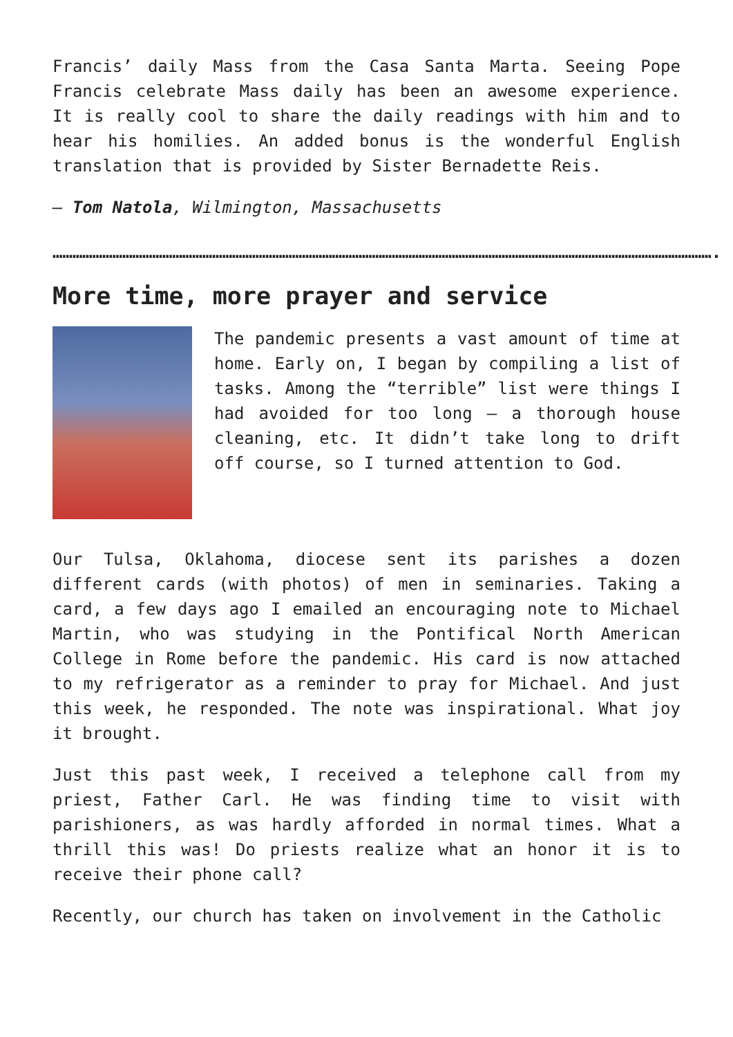Francis’ daily Mass from the Casa Santa Marta. Seeing Pope Francis celebrate Mass daily has been an awesome experience. It is really cool to share the daily readings with him and to hear his homilies. An added bonus is the wonderful English translation that is provided by Sister Bernadette Reis.
– Tom Natola, Wilmington, Massachusetts
……………………………………………………………………………………………………………………………………………………………………………….
More time, more prayer and service
The pandemic presents a vast amount of time at home. Early on, I began by compiling a list of tasks. Among the “terrible” list were things I had avoided for too long – a thorough house cleaning, etc. It didn’t take long to drift off course, so I turned attention to God.
Our Tulsa, Oklahoma, diocese sent its parishes a dozen different cards (with photos) of men in seminaries. Taking a card, a few days ago I emailed an encouraging note to Michael Martin, who was studying in the Pontifical North American College in Rome before the pandemic. His card is now attached to my refrigerator as a reminder to pray for Michael. And just this week, he responded. The note was inspirational. What joy it brought.
Just this past week, I received a telephone call from my priest, Father Carl. He was finding time to visit with parishioners, as was hardly afforded in normal times. What a thrill this was! Do priests realize what an honor it is to receive their phone call?
Recently, our church has taken on involvement in the Catholic